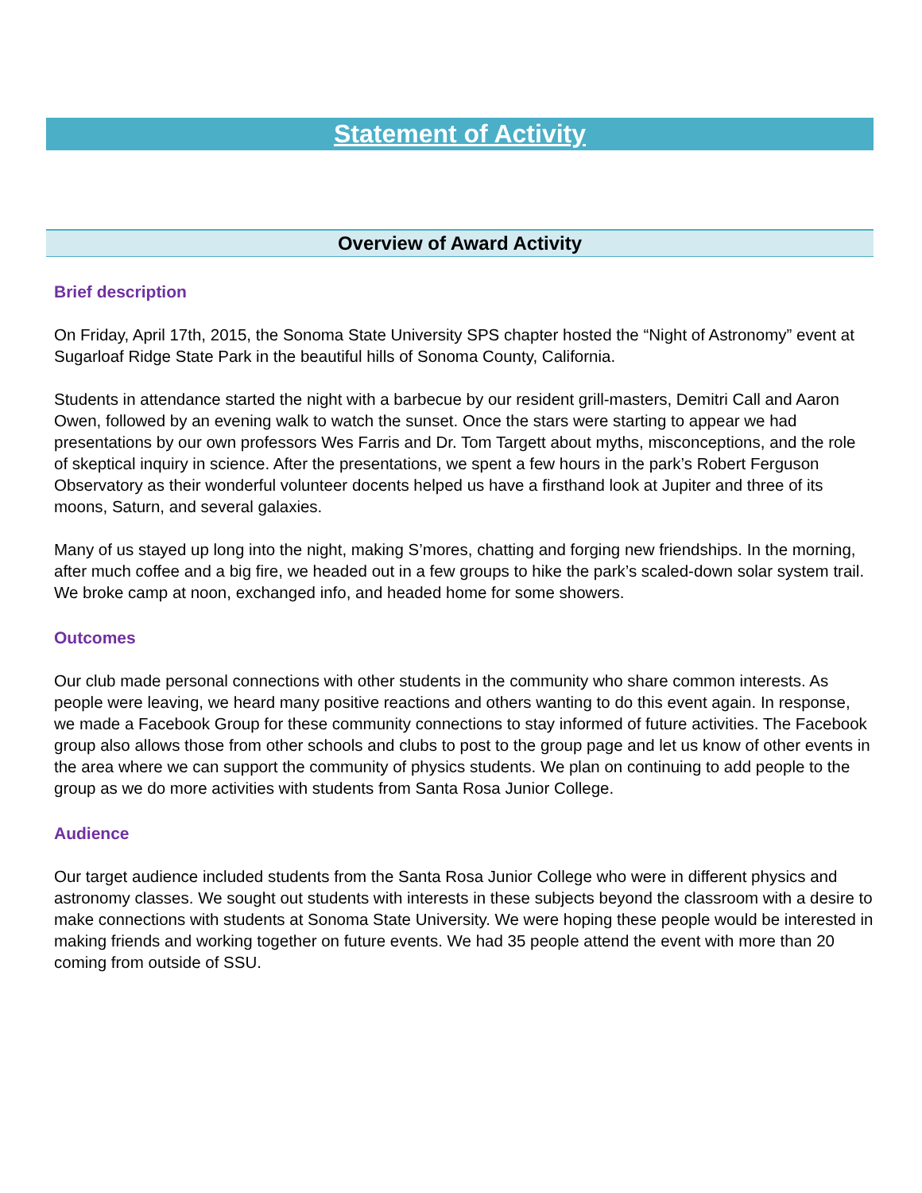Statement of Activity
Overview of Award Activity
Brief description
On Friday, April 17th, 2015, the Sonoma State University SPS chapter hosted the “Night of Astronomy” event at Sugarloaf Ridge State Park in the beautiful hills of Sonoma County, California.
Students in attendance started the night with a barbecue by our resident grill-masters, Demitri Call and Aaron Owen, followed by an evening walk to watch the sunset. Once the stars were starting to appear we had presentations by our own professors Wes Farris and Dr. Tom Targett about myths, misconceptions, and the role of skeptical inquiry in science. After the presentations, we spent a few hours in the park’s Robert Ferguson Observatory as their wonderful volunteer docents helped us have a firsthand look at Jupiter and three of its moons, Saturn, and several galaxies.
Many of us stayed up long into the night, making S’mores, chatting and forging new friendships. In the morning, after much coffee and a big fire, we headed out in a few groups to hike the park’s scaled-down solar system trail. We broke camp at noon, exchanged info, and headed home for some showers.
Outcomes
Our club made personal connections with other students in the community who share common interests. As people were leaving, we heard many positive reactions and others wanting to do this event again. In response, we made a Facebook Group for these community connections to stay informed of future activities. The Facebook group also allows those from other schools and clubs to post to the group page and let us know of other events in the area where we can support the community of physics students. We plan on continuing to add people to the group as we do more activities with students from Santa Rosa Junior College.
Audience
Our target audience included students from the Santa Rosa Junior College who were in different physics and astronomy classes. We sought out students with interests in these subjects beyond the classroom with a desire to make connections with students at Sonoma State University. We were hoping these people would be interested in making friends and working together on future events. We had 35 people attend the event with more than 20 coming from outside of SSU.